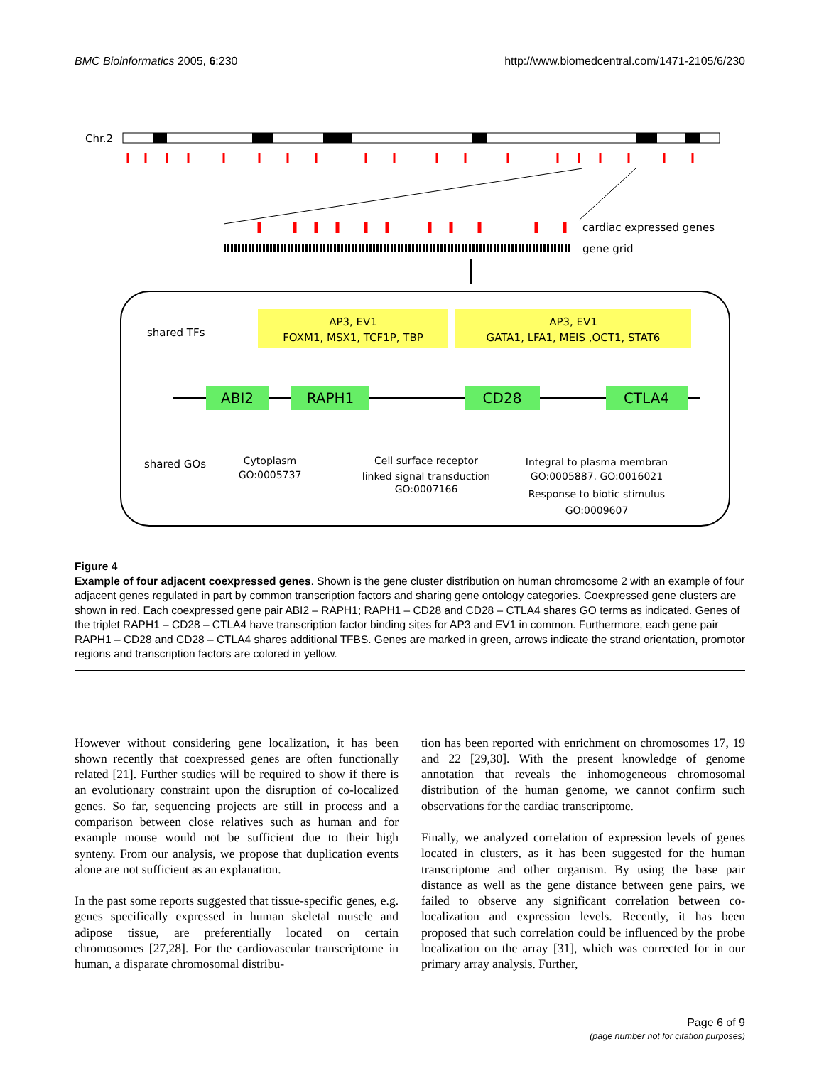BMC Bioinformatics 2005, 6:230
http://www.biomedcentral.com/1471-2105/6/230
Chr.2
cardiac expressed genes
gene grid
shared TFs
AP3, EV1
FOXM1, MSX1, TCF1P, TBP
AP3, EV1
GATA1, LFA1, MEIS ,OCT1, STAT6
ABI2
RAPH1
CD28
CTLA4
shared GOs
Cytoplasm
GO:0005737
Cell surface receptor
linked signal transduction
GO:0007166
Integral to plasma membran
GO:0005887. GO:0016021
Response to biotic stimulus
GO:0009607
Figure 4
Example of four adjacent coexpressed genes. Shown is the gene cluster distribution on human chromosome 2 with an example of four adjacent genes regulated in part by common transcription factors and sharing gene ontology categories. Coexpressed gene clusters are shown in red. Each coexpressed gene pair ABI2 – RAPH1; RAPH1 – CD28 and CD28 – CTLA4 shares GO terms as indicated. Genes of the triplet RAPH1 – CD28 – CTLA4 have transcription factor binding sites for AP3 and EV1 in common. Furthermore, each gene pair RAPH1 – CD28 and CD28 – CTLA4 shares additional TFBS. Genes are marked in green, arrows indicate the strand orientation, promotor regions and transcription factors are colored in yellow.
However without considering gene localization, it has been shown recently that coexpressed genes are often functionally related [21]. Further studies will be required to show if there is an evolutionary constraint upon the disruption of co-localized genes. So far, sequencing projects are still in process and a comparison between close relatives such as human and for example mouse would not be sufficient due to their high synteny. From our analysis, we propose that duplication events alone are not sufficient as an explanation.
In the past some reports suggested that tissue-specific genes, e.g. genes specifically expressed in human skeletal muscle and adipose tissue, are preferentially located on certain chromosomes [27,28]. For the cardiovascular transcriptome in human, a disparate chromosomal distribu-
tion has been reported with enrichment on chromosomes 17, 19 and 22 [29,30]. With the present knowledge of genome annotation that reveals the inhomogeneous chromosomal distribution of the human genome, we cannot confirm such observations for the cardiac transcriptome.
Finally, we analyzed correlation of expression levels of genes located in clusters, as it has been suggested for the human transcriptome and other organism. By using the base pair distance as well as the gene distance between gene pairs, we failed to observe any significant correlation between co-localization and expression levels. Recently, it has been proposed that such correlation could be influenced by the probe localization on the array [31], which was corrected for in our primary array analysis. Further,
Page 6 of 9
(page number not for citation purposes)